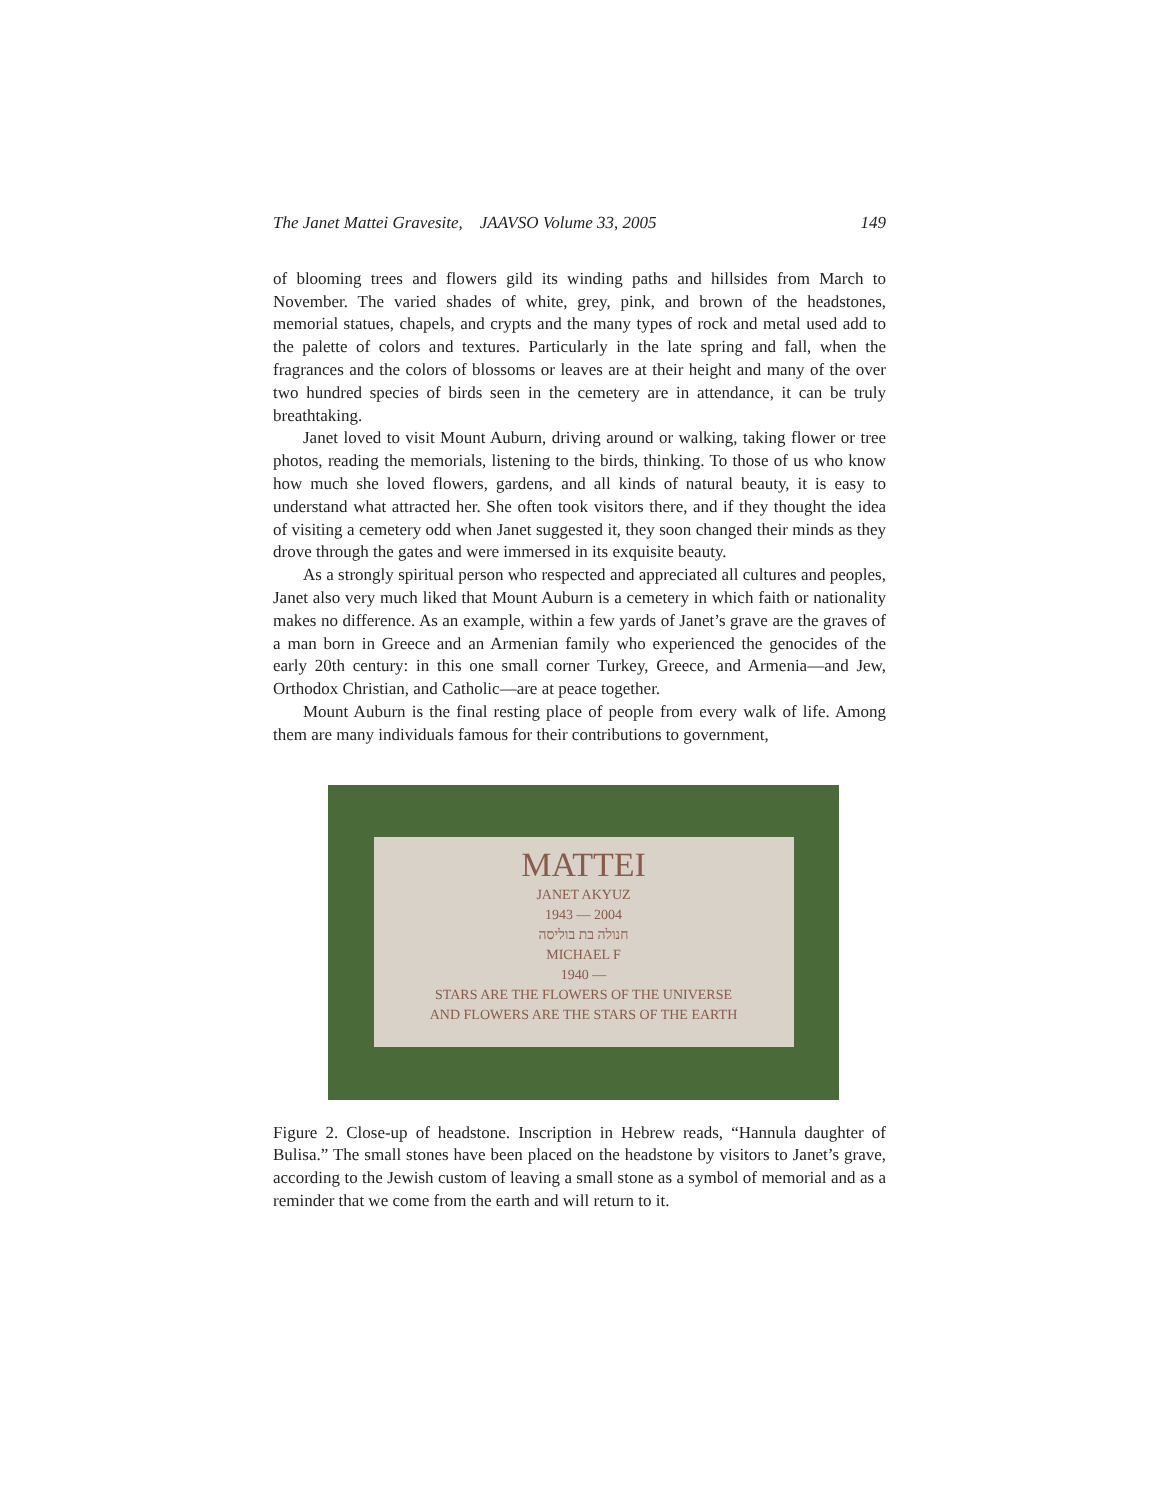The Janet Mattei Gravesite, JAAVSO Volume 33, 2005 149
of blooming trees and flowers gild its winding paths and hillsides from March to November. The varied shades of white, grey, pink, and brown of the headstones, memorial statues, chapels, and crypts and the many types of rock and metal used add to the palette of colors and textures. Particularly in the late spring and fall, when the fragrances and the colors of blossoms or leaves are at their height and many of the over two hundred species of birds seen in the cemetery are in attendance, it can be truly breathtaking.
Janet loved to visit Mount Auburn, driving around or walking, taking flower or tree photos, reading the memorials, listening to the birds, thinking. To those of us who know how much she loved flowers, gardens, and all kinds of natural beauty, it is easy to understand what attracted her. She often took visitors there, and if they thought the idea of visiting a cemetery odd when Janet suggested it, they soon changed their minds as they drove through the gates and were immersed in its exquisite beauty.
As a strongly spiritual person who respected and appreciated all cultures and peoples, Janet also very much liked that Mount Auburn is a cemetery in which faith or nationality makes no difference. As an example, within a few yards of Janet’s grave are the graves of a man born in Greece and an Armenian family who experienced the genocides of the early 20th century: in this one small corner Turkey, Greece, and Armenia—and Jew, Orthodox Christian, and Catholic—are at peace together.
Mount Auburn is the final resting place of people from every walk of life. Among them are many individuals famous for their contributions to government,
MATTEI
JANET AKYUZ
1943 — 2004
חנולה בת בוליסה
MICHAEL F
1940 —
STARS ARE THE FLOWERS OF THE UNIVERSE
AND FLOWERS ARE THE STARS OF THE EARTH
Figure 2. Close-up of headstone. Inscription in Hebrew reads, “Hannula daughter of Bulisa.” The small stones have been placed on the headstone by visitors to Janet’s grave, according to the Jewish custom of leaving a small stone as a symbol of memorial and as a reminder that we come from the earth and will return to it.